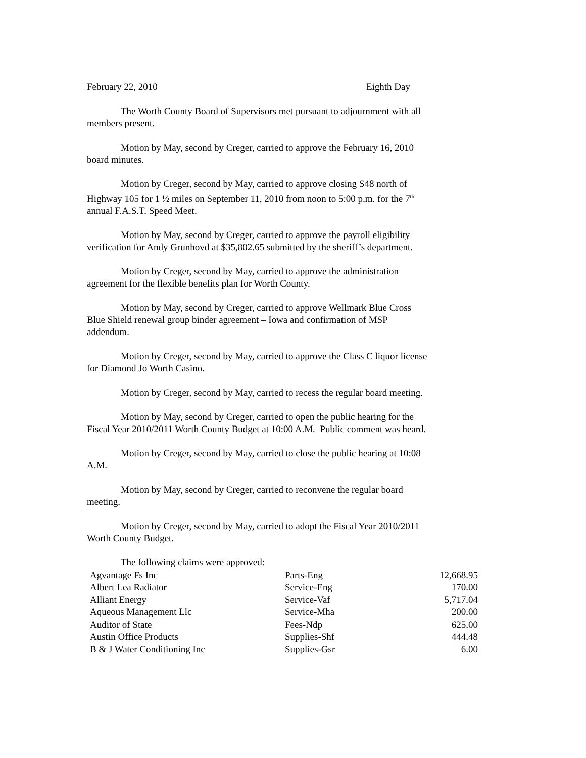February 22, 2010 Eighth Day
The Worth County Board of Supervisors met pursuant to adjournment with all members present.
Motion by May, second by Creger, carried to approve the February 16, 2010 board minutes.
Motion by Creger, second by May, carried to approve closing S48 north of Highway 105 for 1 ½ miles on September 11, 2010 from noon to 5:00 p.m. for the 7<sup>th</sup> annual F.A.S.T. Speed Meet.
Motion by May, second by Creger, carried to approve the payroll eligibility verification for Andy Grunhovd at $35,802.65 submitted by the sheriff’s department.
Motion by Creger, second by May, carried to approve the administration agreement for the flexible benefits plan for Worth County.
Motion by May, second by Creger, carried to approve Wellmark Blue Cross Blue Shield renewal group binder agreement – Iowa and confirmation of MSP addendum.
Motion by Creger, second by May, carried to approve the Class C liquor license for Diamond Jo Worth Casino.
Motion by Creger, second by May, carried to recess the regular board meeting.
Motion by May, second by Creger, carried to open the public hearing for the Fiscal Year 2010/2011 Worth County Budget at 10:00 A.M. Public comment was heard.
Motion by Creger, second by May, carried to close the public hearing at 10:08 A.M.
Motion by May, second by Creger, carried to reconvene the regular board meeting.
Motion by Creger, second by May, carried to adopt the Fiscal Year 2010/2011 Worth County Budget.
The following claims were approved:
| Agvantage Fs Inc | Parts-Eng | 12,668.95 |
| Albert Lea Radiator | Service-Eng | 170.00 |
| Alliant Energy | Service-Vaf | 5,717.04 |
| Aqueous Management Llc | Service-Mha | 200.00 |
| Auditor of State | Fees-Ndp | 625.00 |
| Austin Office Products | Supplies-Shf | 444.48 |
| B & J Water Conditioning Inc | Supplies-Gsr | 6.00 |